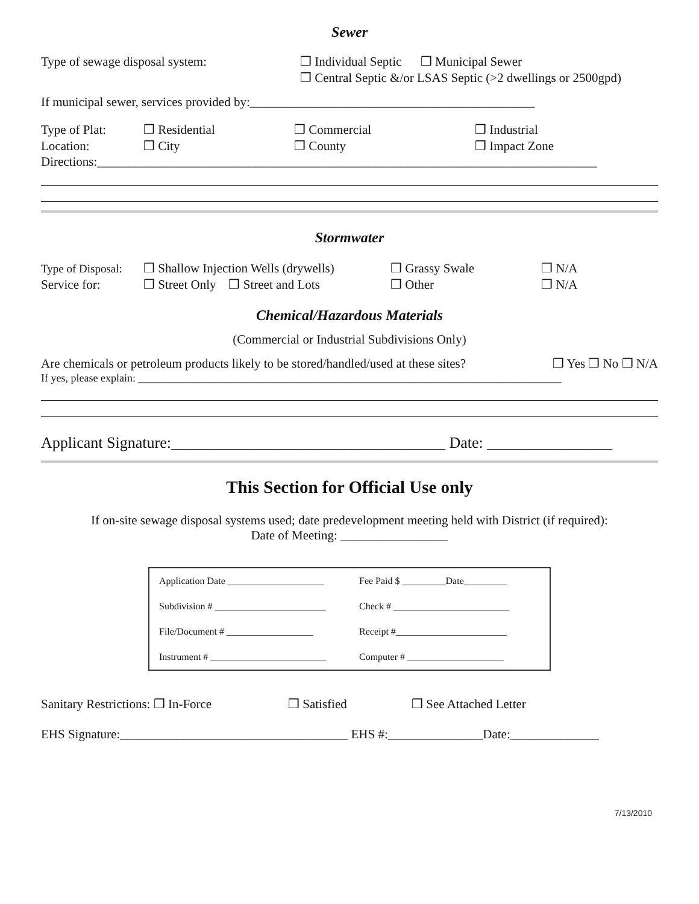Sewer
Type of sewage disposal system: ❒ Individual Septic ❒ Municipal Sewer
❒ Central Septic &/or LSAS Septic (>2 dwellings or 2500gpd)
If municipal sewer, services provided by:_____________________________________________
Type of Plat: ❒ Residential ❒ Commercial ❒ Industrial
Location: ❒ City ❒ County ❒ Impact Zone
Directions:_______________________________________________________________________________
Stormwater
Type of Disposal:
❒ Shallow Injection Wells (drywells)
❒ Grassy Swale ❒ N/A
Service for: ❒ Street Only ❒ Street and Lots
❒ Other ❒ N/A
Chemical/Hazardous Materials
(Commercial or Industrial Subdivisions Only)
Are chemicals or petroleum products likely to be stored/handled/used at these sites?
❒ Yes ❒ No ❒ N/A
If yes, please explain: ______________________________________________________________________________
Applicant Signature:___________________________________ Date: ________________
This Section for Official Use only
If on-site sewage disposal systems used; date predevelopment meeting held with District (if required):
Date of Meeting: _________________
| Application Date ____________________ | Fee Paid $ _________Date_________ |
| Subdivision # _______________________ | Check # ________________________ |
| File/Document # __________________ | Receipt #_______________________ |
| Instrument # ________________________ | Computer # ____________________ |
Sanitary Restrictions: ❒ In-Force
❒ Satisfied ❒ See Attached Letter
EHS Signature:____________________________________ EHS #:_______________Date:______________
7/13/2010